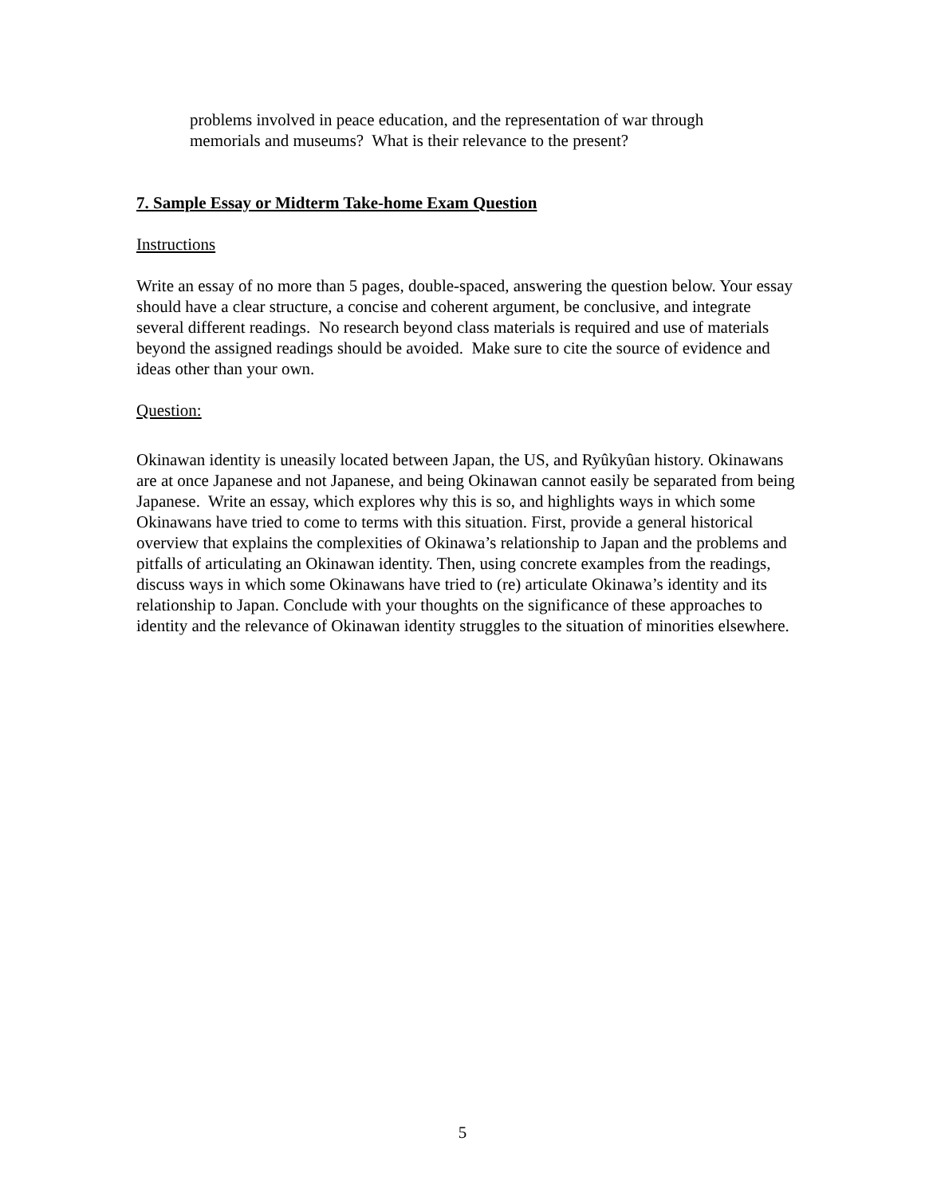problems involved in peace education, and the representation of war through
memorials and museums? What is their relevance to the present?
7. Sample Essay or Midterm Take-home Exam Question
Instructions
Write an essay of no more than 5 pages, double-spaced, answering the question below. Your essay should have a clear structure, a concise and coherent argument, be conclusive, and integrate several different readings. No research beyond class materials is required and use of materials beyond the assigned readings should be avoided. Make sure to cite the source of evidence and ideas other than your own.
Question:
Okinawan identity is uneasily located between Japan, the US, and Ryûkyûan history. Okinawans are at once Japanese and not Japanese, and being Okinawan cannot easily be separated from being Japanese. Write an essay, which explores why this is so, and highlights ways in which some Okinawans have tried to come to terms with this situation. First, provide a general historical overview that explains the complexities of Okinawa’s relationship to Japan and the problems and pitfalls of articulating an Okinawan identity. Then, using concrete examples from the readings, discuss ways in which some Okinawans have tried to (re) articulate Okinawa’s identity and its relationship to Japan. Conclude with your thoughts on the significance of these approaches to identity and the relevance of Okinawan identity struggles to the situation of minorities elsewhere.
5